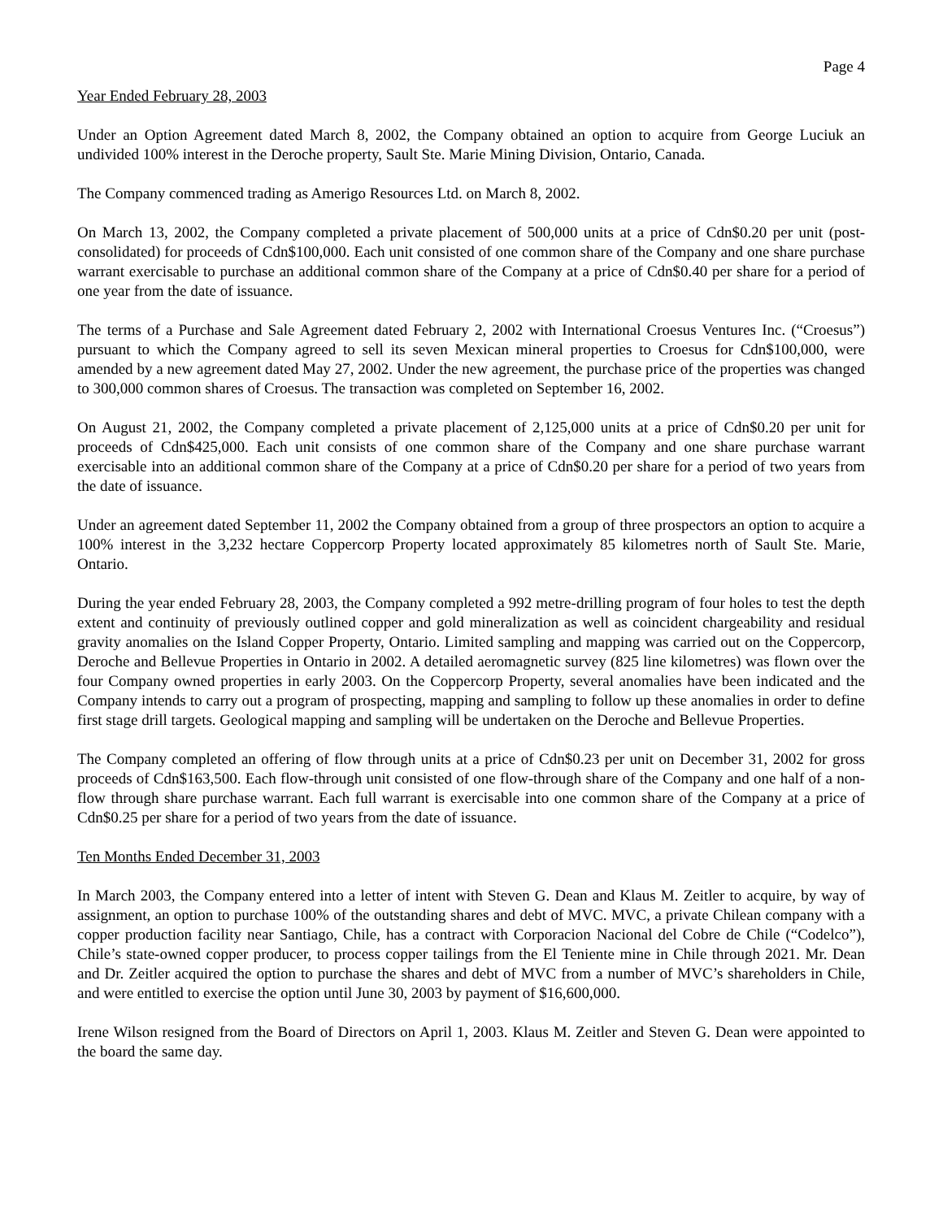Page 4
Year Ended February 28, 2003
Under an Option Agreement dated March 8, 2002, the Company obtained an option to acquire from George Luciuk an undivided 100% interest in the Deroche property, Sault Ste. Marie Mining Division, Ontario, Canada.
The Company commenced trading as Amerigo Resources Ltd. on March 8, 2002.
On March 13, 2002, the Company completed a private placement of 500,000 units at a price of Cdn$0.20 per unit (post-consolidated) for proceeds of Cdn$100,000. Each unit consisted of one common share of the Company and one share purchase warrant exercisable to purchase an additional common share of the Company at a price of Cdn$0.40 per share for a period of one year from the date of issuance.
The terms of a Purchase and Sale Agreement dated February 2, 2002 with International Croesus Ventures Inc. (“Croesus”) pursuant to which the Company agreed to sell its seven Mexican mineral properties to Croesus for Cdn$100,000, were amended by a new agreement dated May 27, 2002. Under the new agreement, the purchase price of the properties was changed to 300,000 common shares of Croesus. The transaction was completed on September 16, 2002.
On August 21, 2002, the Company completed a private placement of 2,125,000 units at a price of Cdn$0.20 per unit for proceeds of Cdn$425,000. Each unit consists of one common share of the Company and one share purchase warrant exercisable into an additional common share of the Company at a price of Cdn$0.20 per share for a period of two years from the date of issuance.
Under an agreement dated September 11, 2002 the Company obtained from a group of three prospectors an option to acquire a 100% interest in the 3,232 hectare Coppercorp Property located approximately 85 kilometres north of Sault Ste. Marie, Ontario.
During the year ended February 28, 2003, the Company completed a 992 metre-drilling program of four holes to test the depth extent and continuity of previously outlined copper and gold mineralization as well as coincident chargeability and residual gravity anomalies on the Island Copper Property, Ontario. Limited sampling and mapping was carried out on the Coppercorp, Deroche and Bellevue Properties in Ontario in 2002. A detailed aeromagnetic survey (825 line kilometres) was flown over the four Company owned properties in early 2003. On the Coppercorp Property, several anomalies have been indicated and the Company intends to carry out a program of prospecting, mapping and sampling to follow up these anomalies in order to define first stage drill targets. Geological mapping and sampling will be undertaken on the Deroche and Bellevue Properties.
The Company completed an offering of flow through units at a price of Cdn$0.23 per unit on December 31, 2002 for gross proceeds of Cdn$163,500. Each flow-through unit consisted of one flow-through share of the Company and one half of a non-flow through share purchase warrant. Each full warrant is exercisable into one common share of the Company at a price of Cdn$0.25 per share for a period of two years from the date of issuance.
Ten Months Ended December 31, 2003
In March 2003, the Company entered into a letter of intent with Steven G. Dean and Klaus M. Zeitler to acquire, by way of assignment, an option to purchase 100% of the outstanding shares and debt of MVC. MVC, a private Chilean company with a copper production facility near Santiago, Chile, has a contract with Corporacion Nacional del Cobre de Chile (“Codelco”), Chile’s state-owned copper producer, to process copper tailings from the El Teniente mine in Chile through 2021. Mr. Dean and Dr. Zeitler acquired the option to purchase the shares and debt of MVC from a number of MVC’s shareholders in Chile, and were entitled to exercise the option until June 30, 2003 by payment of $16,600,000.
Irene Wilson resigned from the Board of Directors on April 1, 2003. Klaus M. Zeitler and Steven G. Dean were appointed to the board the same day.